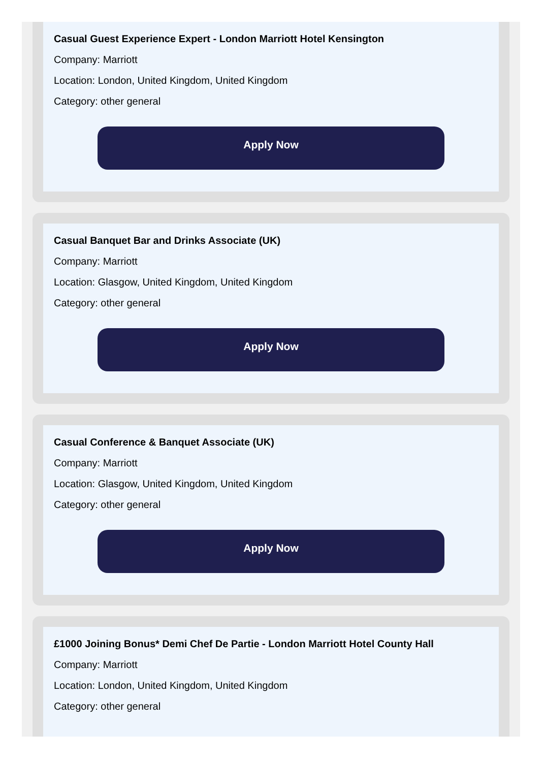Casual Guest Experience Expert - London Marriott Hotel Kensington
Company: Marriott
Location: London, United Kingdom, United Kingdom
Category: other general
Apply Now
Casual Banquet Bar and Drinks Associate (UK)
Company: Marriott
Location: Glasgow, United Kingdom, United Kingdom
Category: other general
Apply Now
Casual Conference & Banquet Associate (UK)
Company: Marriott
Location: Glasgow, United Kingdom, United Kingdom
Category: other general
Apply Now
£1000 Joining Bonus* Demi Chef De Partie - London Marriott Hotel County Hall
Company: Marriott
Location: London, United Kingdom, United Kingdom
Category: other general